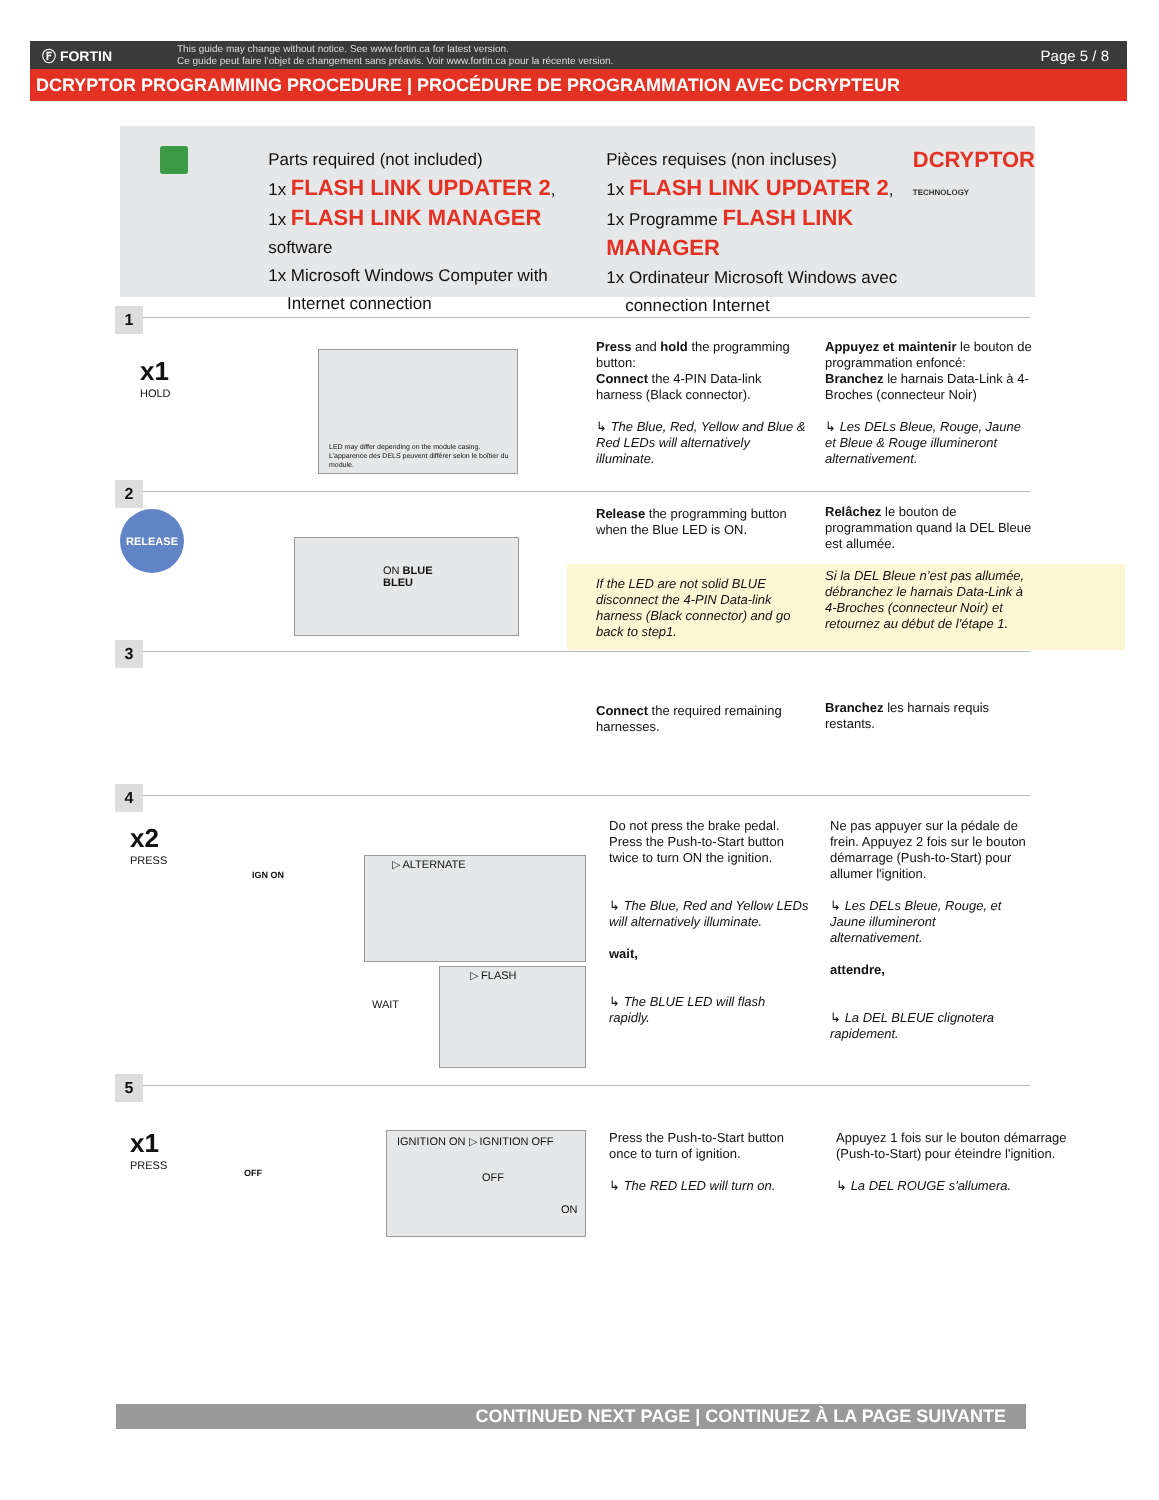Ⓕ FORTIN
This guide may change without notice. See www.fortin.ca for latest version.
Ce guide peut faire l’objet de changement sans préavis. Voir www.fortin.ca pour la récente version.
Page 5 / 8
DCRYPTOR PROGRAMMING PROCEDURE | PROCÉDURE DE PROGRAMMATION AVEC DCRYPTEUR
Parts required (not included)
1x FLASH LINK UPDATER 2,
1x FLASH LINK MANAGER software
1x Microsoft Windows Computer with
Internet connection
Pièces requises (non incluses)
1x FLASH LINK UPDATER 2,
1x Programme FLASH LINK MANAGER
1x Ordinateur Microsoft Windows avec
connection Internet
DCRYPTOR
TECHNOLOGY
1
LED may differ depending on the module casing.
L’apparence des DELS peuvent différer selon le boîtier du module.
x1
HOLD
Press and hold the programming button:
Connect the 4-PIN Data-link harness (Black connector).
↳ The Blue, Red, Yellow and Blue & Red LEDs will alternatively illuminate.
Appuyez et maintenir le bouton de programmation enfoncé:
Branchez le harnais Data-Link à 4-Broches (connecteur Noir)
↳ Les DELs Bleue, Rouge, Jaune et Bleue & Rouge illumineront alternativement.
2
RELEASE
ON BLUE
BLEU
Release the programming button when the Blue LED is ON.
Relâchez le bouton de programmation quand la DEL Bleue est allumée.
If the LED are not solid BLUE disconnect the 4-PIN Data-link harness (Black connector) and go back to step1.
Si la DEL Bleue n’est pas allumée, débranchez le harnais Data-Link à 4-Broches (connecteur Noir) et retournez au début de l'étape 1.
3
Connect the required remaining harnesses.
Branchez les harnais requis restants.
4
x2
PRESS
IGN ON
▷ ALTERNATE
▷ FLASH
WAIT
Do not press the brake pedal. Press the Push-to-Start button twice to turn ON the ignition.
↳ The Blue, Red and Yellow LEDs will alternatively illuminate.
wait,
↳ The BLUE LED will flash rapidly.
Ne pas appuyer sur la pédale de frein. Appuyez 2 fois sur le bouton démarrage (Push-to-Start) pour allumer l'ignition.
↳ Les DELs Bleue, Rouge, et Jaune illumineront alternativement.
attendre,
↳ La DEL BLEUE clignotera rapidement.
5
x1
PRESS
OFF
IGNITION ON ▷ IGNITION OFF
OFF
ON
Press the Push-to-Start button once to turn of ignition.
↳ The RED LED will turn on.
Appuyez 1 fois sur le bouton démarrage (Push-to-Start) pour éteindre l'ignition.
↳ La DEL ROUGE s'allumera.
CONTINUED NEXT PAGE | CONTINUEZ À LA PAGE SUIVANTE